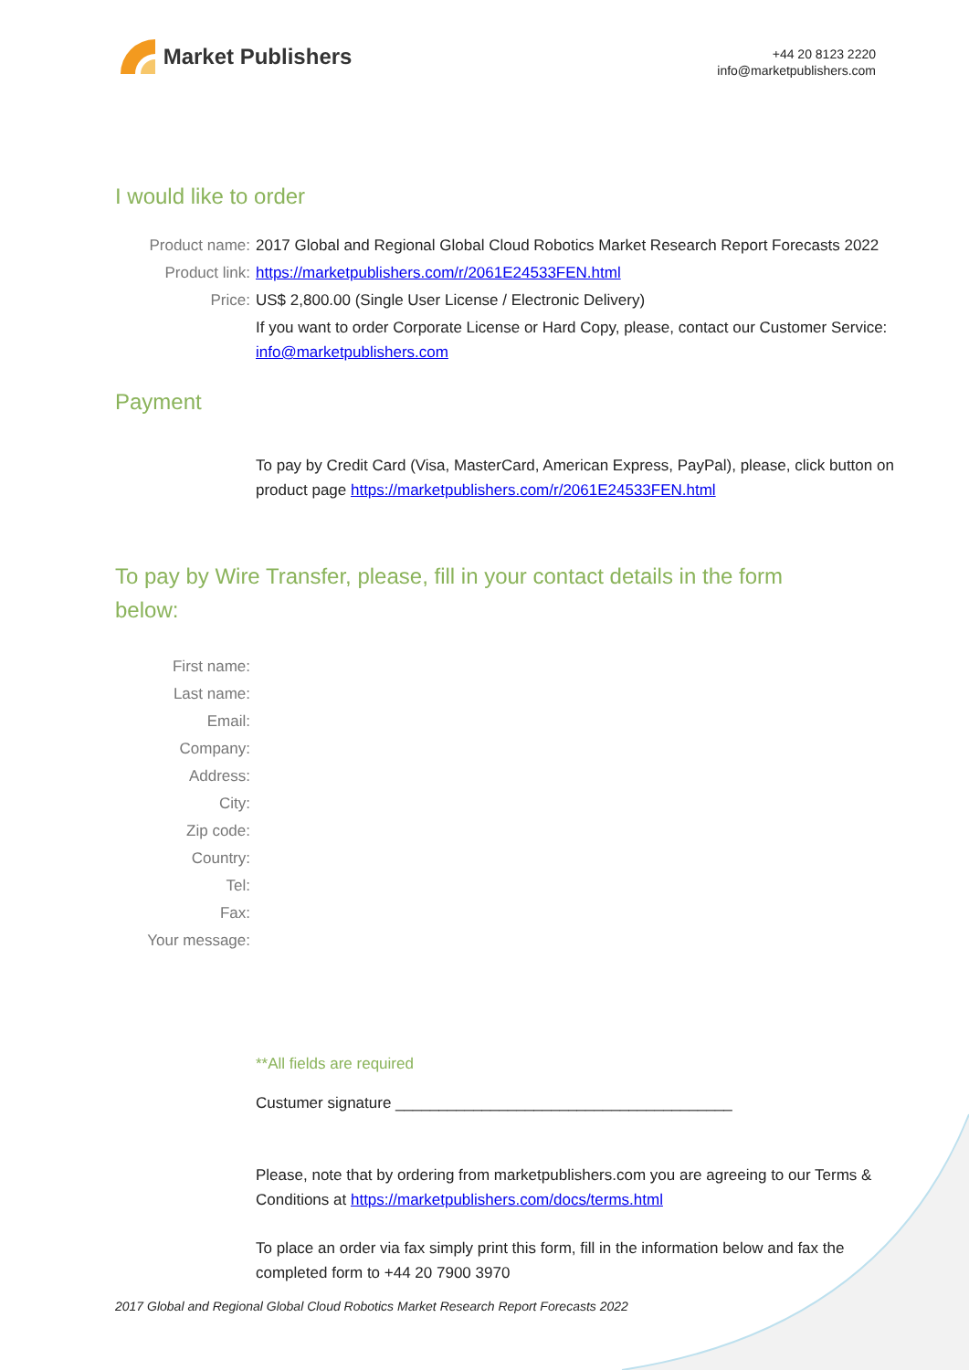Market Publishers
+44 20 8123 2220
info@marketpublishers.com
I would like to order
Product name: 2017 Global and Regional Global Cloud Robotics Market Research Report Forecasts 2022
Product link: https://marketpublishers.com/r/2061E24533FEN.html
Price: US$ 2,800.00 (Single User License / Electronic Delivery)
If you want to order Corporate License or Hard Copy, please, contact our Customer Service:
info@marketpublishers.com
Payment
To pay by Credit Card (Visa, MasterCard, American Express, PayPal), please, click button on product page https://marketpublishers.com/r/2061E24533FEN.html
To pay by Wire Transfer, please, fill in your contact details in the form below:
First name:
Last name:
Email:
Company:
Address:
City:
Zip code:
Country:
Tel:
Fax:
Your message:
**All fields are required
Custumer signature _______________________________________
Please, note that by ordering from marketpublishers.com you are agreeing to our Terms & Conditions at https://marketpublishers.com/docs/terms.html
To place an order via fax simply print this form, fill in the information below and fax the completed form to +44 20 7900 3970
2017 Global and Regional Global Cloud Robotics Market Research Report Forecasts 2022